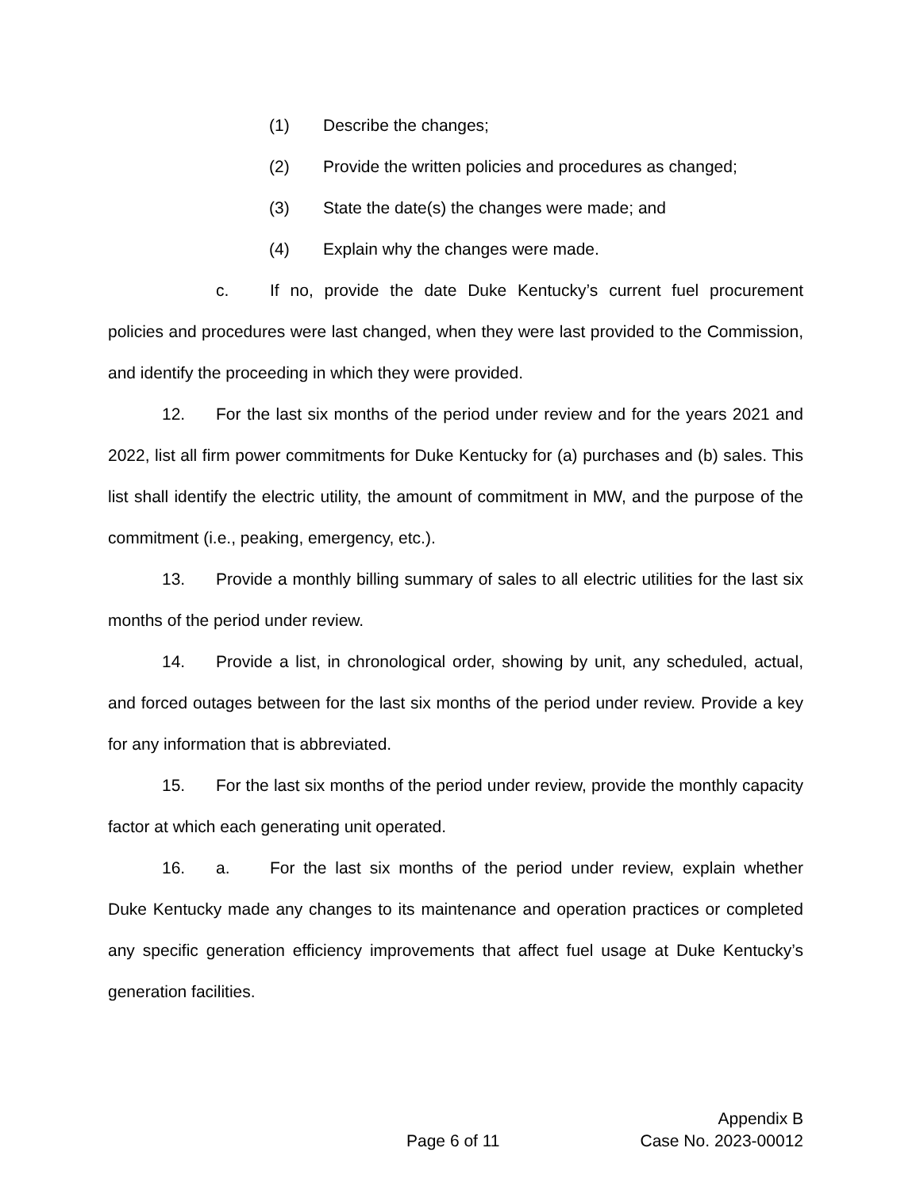(1) Describe the changes;
(2) Provide the written policies and procedures as changed;
(3) State the date(s) the changes were made; and
(4) Explain why the changes were made.
c. If no, provide the date Duke Kentucky’s current fuel procurement policies and procedures were last changed, when they were last provided to the Commission, and identify the proceeding in which they were provided.
12. For the last six months of the period under review and for the years 2021 and 2022, list all firm power commitments for Duke Kentucky for (a) purchases and (b) sales. This list shall identify the electric utility, the amount of commitment in MW, and the purpose of the commitment (i.e., peaking, emergency, etc.).
13. Provide a monthly billing summary of sales to all electric utilities for the last six months of the period under review.
14. Provide a list, in chronological order, showing by unit, any scheduled, actual, and forced outages between for the last six months of the period under review. Provide a key for any information that is abbreviated.
15. For the last six months of the period under review, provide the monthly capacity factor at which each generating unit operated.
16. a. For the last six months of the period under review, explain whether Duke Kentucky made any changes to its maintenance and operation practices or completed any specific generation efficiency improvements that affect fuel usage at Duke Kentucky’s generation facilities.
Appendix B
Page 6 of 11 Case No. 2023-00012